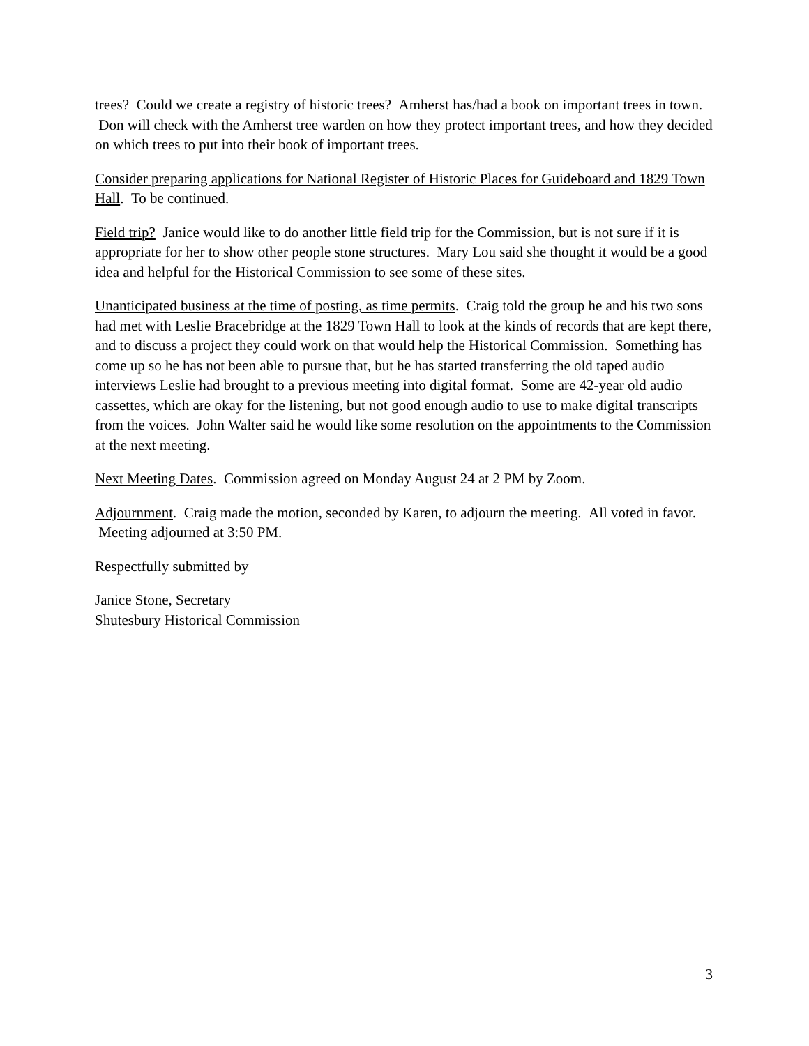trees? Could we create a registry of historic trees? Amherst has/had a book on important trees in town. Don will check with the Amherst tree warden on how they protect important trees, and how they decided on which trees to put into their book of important trees.
Consider preparing applications for National Register of Historic Places for Guideboard and 1829 Town Hall. To be continued.
Field trip? Janice would like to do another little field trip for the Commission, but is not sure if it is appropriate for her to show other people stone structures. Mary Lou said she thought it would be a good idea and helpful for the Historical Commission to see some of these sites.
Unanticipated business at the time of posting, as time permits. Craig told the group he and his two sons had met with Leslie Bracebridge at the 1829 Town Hall to look at the kinds of records that are kept there, and to discuss a project they could work on that would help the Historical Commission. Something has come up so he has not been able to pursue that, but he has started transferring the old taped audio interviews Leslie had brought to a previous meeting into digital format. Some are 42-year old audio cassettes, which are okay for the listening, but not good enough audio to use to make digital transcripts from the voices. John Walter said he would like some resolution on the appointments to the Commission at the next meeting.
Next Meeting Dates. Commission agreed on Monday August 24 at 2 PM by Zoom.
Adjournment. Craig made the motion, seconded by Karen, to adjourn the meeting. All voted in favor. Meeting adjourned at 3:50 PM.
Respectfully submitted by
Janice Stone, Secretary
Shutesbury Historical Commission
3